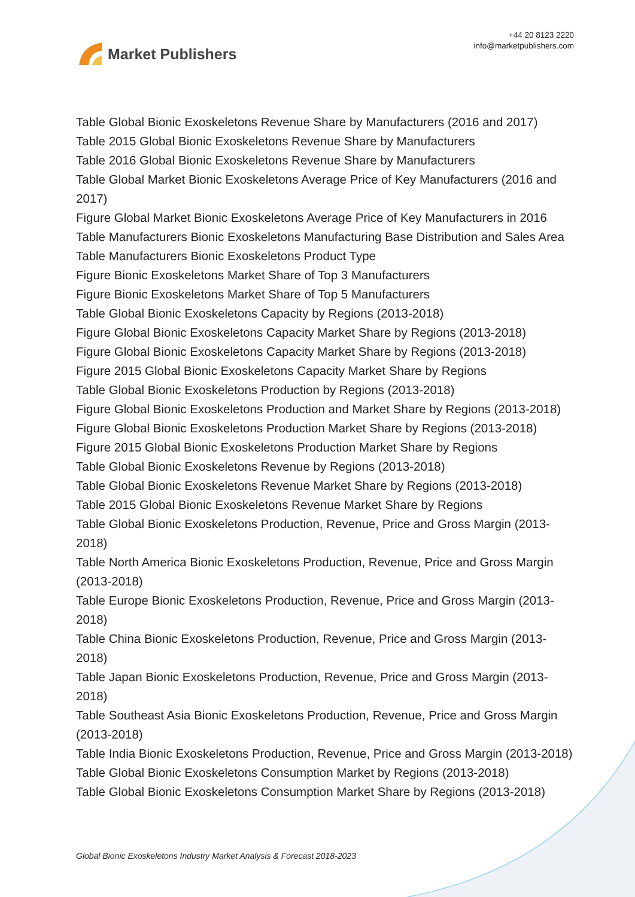Market Publishers
+44 20 8123 2220
info@marketpublishers.com
Table Global Bionic Exoskeletons Revenue Share by Manufacturers (2016 and 2017)
Table 2015 Global Bionic Exoskeletons Revenue Share by Manufacturers
Table 2016 Global Bionic Exoskeletons Revenue Share by Manufacturers
Table Global Market Bionic Exoskeletons Average Price of Key Manufacturers (2016 and 2017)
Figure Global Market Bionic Exoskeletons Average Price of Key Manufacturers in 2016
Table Manufacturers Bionic Exoskeletons Manufacturing Base Distribution and Sales Area
Table Manufacturers Bionic Exoskeletons Product Type
Figure Bionic Exoskeletons Market Share of Top 3 Manufacturers
Figure Bionic Exoskeletons Market Share of Top 5 Manufacturers
Table Global Bionic Exoskeletons Capacity by Regions (2013-2018)
Figure Global Bionic Exoskeletons Capacity Market Share by Regions (2013-2018)
Figure Global Bionic Exoskeletons Capacity Market Share by Regions (2013-2018)
Figure 2015 Global Bionic Exoskeletons Capacity Market Share by Regions
Table Global Bionic Exoskeletons Production by Regions (2013-2018)
Figure Global Bionic Exoskeletons Production and Market Share by Regions (2013-2018)
Figure Global Bionic Exoskeletons Production Market Share by Regions (2013-2018)
Figure 2015 Global Bionic Exoskeletons Production Market Share by Regions
Table Global Bionic Exoskeletons Revenue by Regions (2013-2018)
Table Global Bionic Exoskeletons Revenue Market Share by Regions (2013-2018)
Table 2015 Global Bionic Exoskeletons Revenue Market Share by Regions
Table Global Bionic Exoskeletons Production, Revenue, Price and Gross Margin (2013-2018)
Table North America Bionic Exoskeletons Production, Revenue, Price and Gross Margin (2013-2018)
Table Europe Bionic Exoskeletons Production, Revenue, Price and Gross Margin (2013-2018)
Table China Bionic Exoskeletons Production, Revenue, Price and Gross Margin (2013-2018)
Table Japan Bionic Exoskeletons Production, Revenue, Price and Gross Margin (2013-2018)
Table Southeast Asia Bionic Exoskeletons Production, Revenue, Price and Gross Margin (2013-2018)
Table India Bionic Exoskeletons Production, Revenue, Price and Gross Margin (2013-2018)
Table Global Bionic Exoskeletons Consumption Market by Regions (2013-2018)
Table Global Bionic Exoskeletons Consumption Market Share by Regions (2013-2018)
Global Bionic Exoskeletons Industry Market Analysis & Forecast 2018-2023